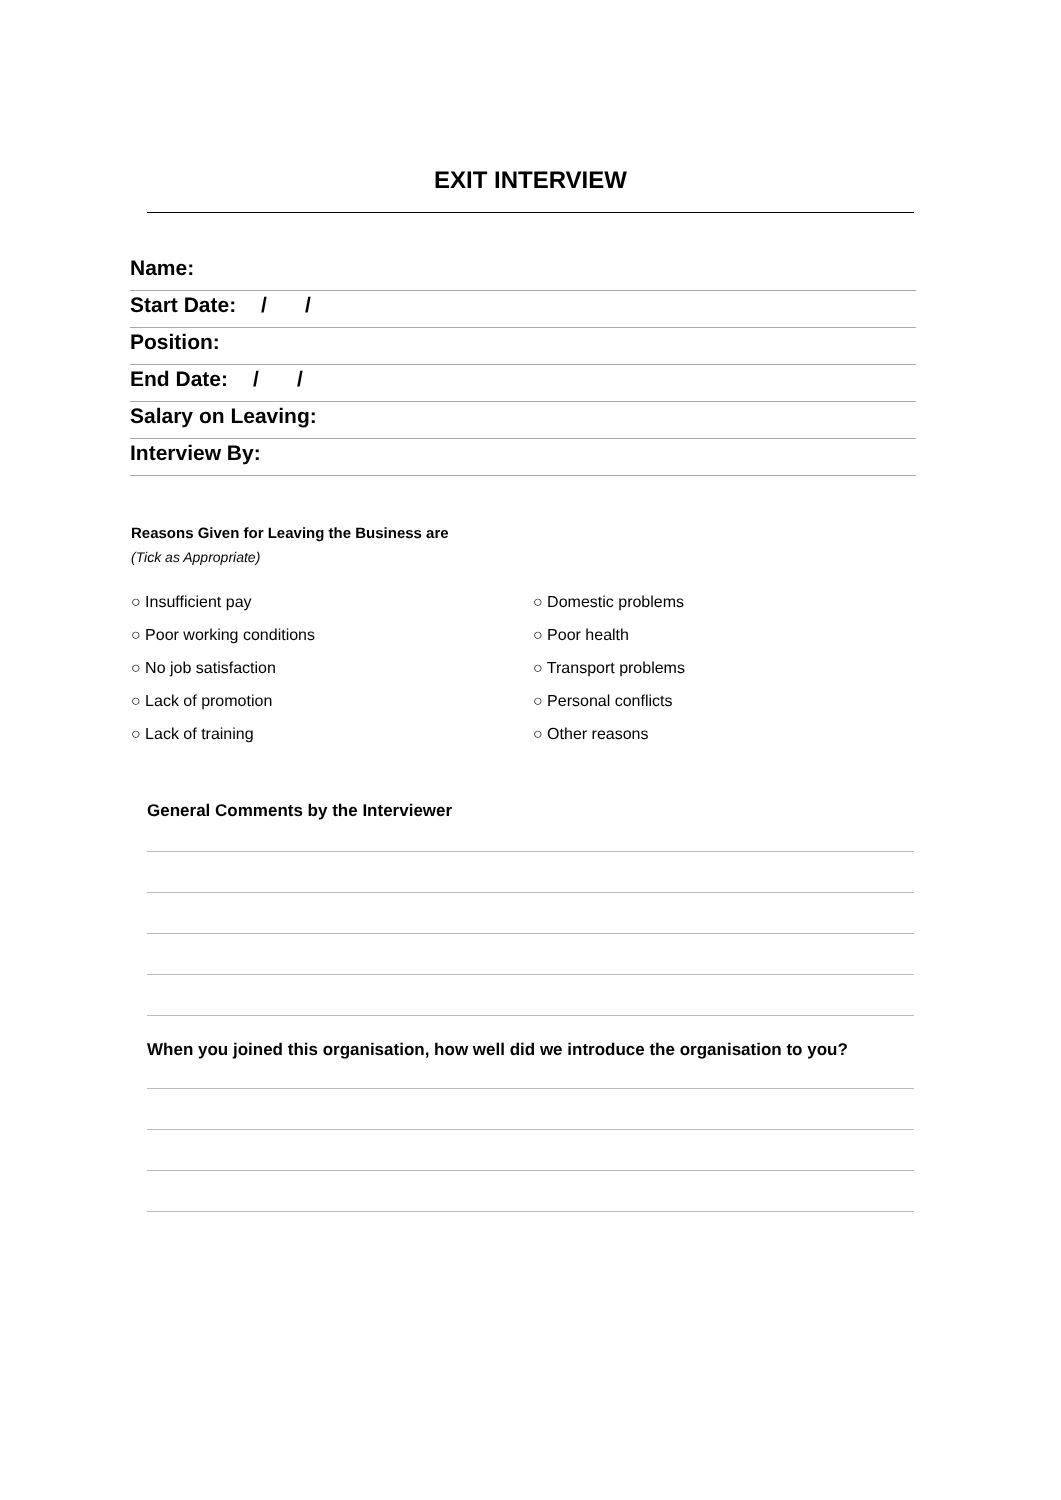EXIT INTERVIEW
Name:
Start Date: / /
Position:
End Date: / /
Salary on Leaving:
Interview By:
Reasons Given for Leaving the Business are
(Tick as Appropriate)
○ Insufficient pay
○ Domestic problems
○ Poor working conditions
○ Poor health
○ No job satisfaction
○ Transport problems
○ Lack of promotion
○ Personal conflicts
○ Lack of training
○ Other reasons
General Comments by the Interviewer
When you joined this organisation, how well did we introduce the organisation to you?